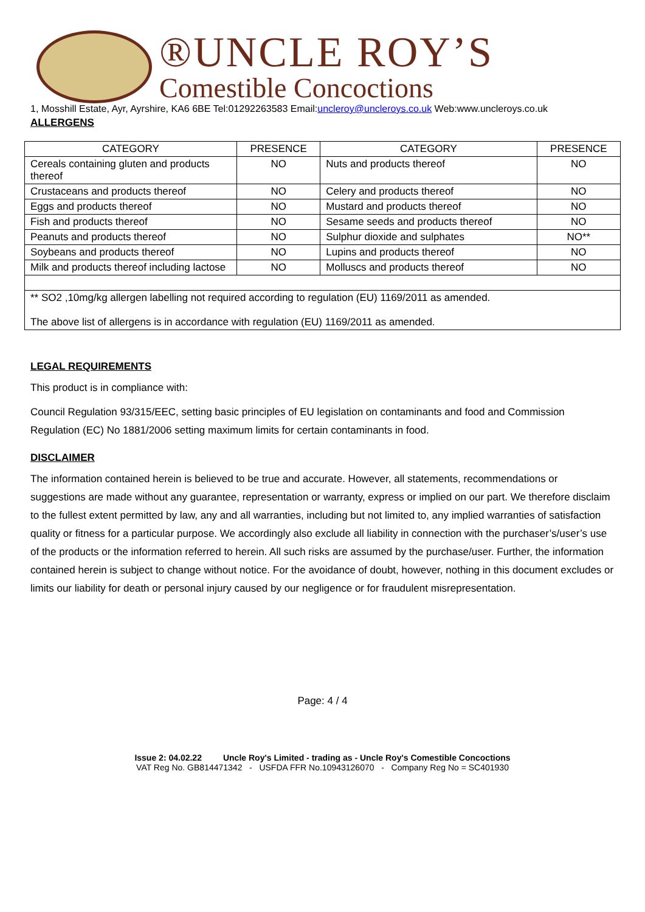®UNCLE ROY’S
Comestible Concoctions
1, Mosshill Estate, Ayr, Ayrshire, KA6 6BE Tel:01292263583 Email:uncleroy@uncleroys.co.uk Web:www.uncleroys.co.uk
ALLERGENS
| CATEGORY | PRESENCE | CATEGORY | PRESENCE |
| --- | --- | --- | --- |
| Cereals containing gluten and products thereof | NO | Nuts and products thereof | NO |
| Crustaceans and products thereof | NO | Celery and products thereof | NO |
| Eggs and products thereof | NO | Mustard and products thereof | NO |
| Fish and products thereof | NO | Sesame seeds and products thereof | NO |
| Peanuts and products thereof | NO | Sulphur dioxide and sulphates | NO** |
| Soybeans and products thereof | NO | Lupins and products thereof | NO |
| Milk and products thereof including lactose | NO | Molluscs and products thereof | NO |
| ** SO2 ,10mg/kg allergen labelling not required according to regulation (EU) 1169/2011 as amended. The above list of allergens is in accordance with regulation (EU) 1169/2011 as amended. | | | |
LEGAL REQUIREMENTS
This product is in compliance with:
Council Regulation 93/315/EEC, setting basic principles of EU legislation on contaminants and food and Commission Regulation (EC) No 1881/2006 setting maximum limits for certain contaminants in food.
DISCLAIMER
The information contained herein is believed to be true and accurate. However, all statements, recommendations or suggestions are made without any guarantee, representation or warranty, express or implied on our part. We therefore disclaim to the fullest extent permitted by law, any and all warranties, including but not limited to, any implied warranties of satisfaction quality or fitness for a particular purpose. We accordingly also exclude all liability in connection with the purchaser’s/user’s use of the products or the information referred to herein. All such risks are assumed by the purchase/user. Further, the information contained herein is subject to change without notice. For the avoidance of doubt, however, nothing in this document excludes or limits our liability for death or personal injury caused by our negligence or for fraudulent misrepresentation.
Page: 4 / 4
Issue 2: 04.02.22 Uncle Roy's Limited - trading as - Uncle Roy's Comestible Concoctions
VAT Reg No. GB814471342 - USFDA FFR No.10943126070 - Company Reg No = SC401930